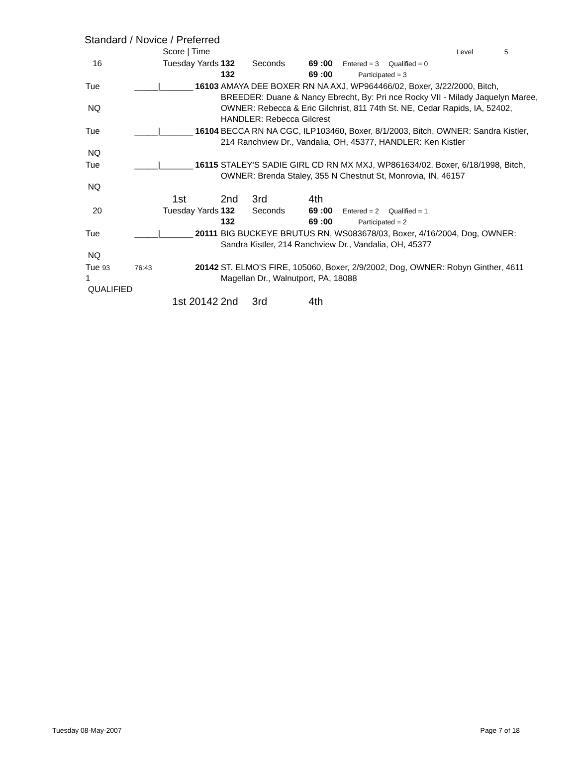Standard / Novice / Preferred
| | Score / Time | | | | | | Level 5 |
| 16 | Tuesday Yards | | 132 132 | Seconds | 69 :00 69 :00 | Entered = 3 Qualified = 0 Participated = 3 | |
| Tue NQ | _____/_______ | 16103 | AMAYA DEE BOXER RN NA AXJ, WP964466/02, Boxer, 3/22/2000, Bitch, BREEDER: Duane & Nancy Ebrecht, By: Pri nce Rocky VII - Milady Jaquelyn Maree, OWNER: Rebecca & Eric Gilchrist, 811 74th St. NE, Cedar Rapids, IA, 52402, HANDLER: Rebecca Gilcrest | | | | |
| Tue NQ | _____/_______ | 16104 | BECCA RN NA CGC, ILP103460, Boxer, 8/1/2003, Bitch, OWNER: Sandra Kistler, 214 Ranchview Dr., Vandalia, OH, 45377, HANDLER: Ken Kistler | | | | |
| Tue NQ | _____/_______ | 16115 | STALEY'S SADIE GIRL CD RN MX MXJ, WP861634/02, Boxer, 6/18/1998, Bitch, OWNER: Brenda Staley, 355 N Chestnut St, Monrovia, IN, 46157 | | | | |
| | 1st | | 2nd | 3rd | 4th | | |
| 20 | Tuesday Yards | | 132 132 | Seconds | 69 :00 69 :00 | Entered = 2 Qualified = 1 Participated = 2 | |
| Tue NQ | _____/_______ | 20111 | BIG BUCKEYE BRUTUS RN, WS083678/03, Boxer, 4/16/2004, Dog, OWNER: Sandra Kistler, 214 Ranchview Dr., Vandalia, OH, 45377 | | | | |
| Tue 93 1 QUALIFIED | 76:43 | 20142 | ST. ELMO'S FIRE, 105060, Boxer, 2/9/2002, Dog, OWNER: Robyn Ginther, 4611 Magellan Dr., Walnutport, PA, 18088 | | | | |
| | 1st 20142 | | 2nd | 3rd | 4th | | |
Tuesday 08-May-2007 Page 7 of 18